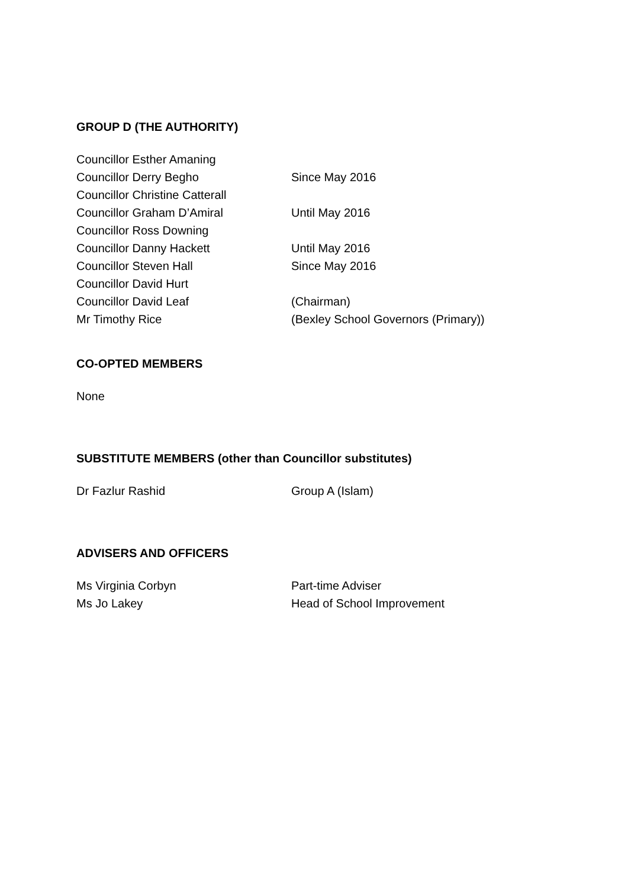GROUP D (THE AUTHORITY)
Councillor Esther Amaning
Councillor Derry Begho Since May 2016
Councillor Christine Catterall
Councillor Graham D’Amiral Until May 2016
Councillor Ross Downing
Councillor Danny Hackett Until May 2016
Councillor Steven Hall Since May 2016
Councillor David Hurt
Councillor David Leaf (Chairman)
Mr Timothy Rice (Bexley School Governors (Primary))
CO-OPTED MEMBERS
None
SUBSTITUTE MEMBERS (other than Councillor substitutes)
Dr Fazlur Rashid Group A (Islam)
ADVISERS AND OFFICERS
Ms Virginia Corbyn Part-time Adviser
Ms Jo Lakey Head of School Improvement